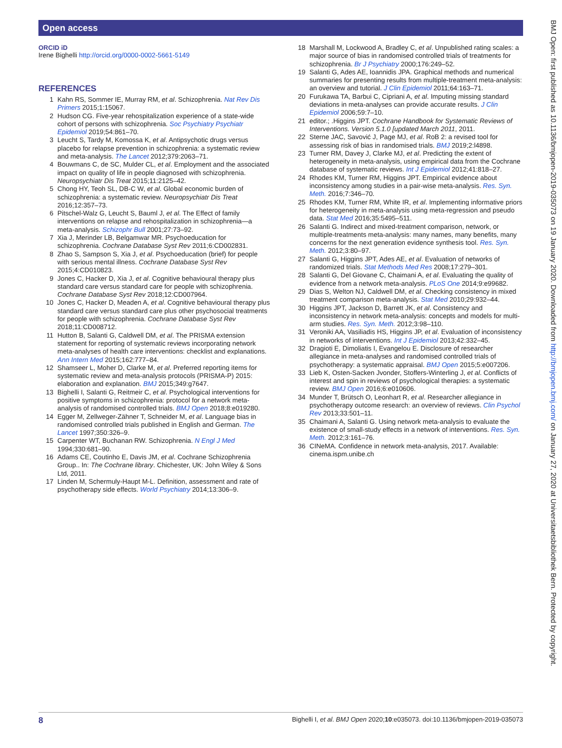Open access
ORCID iD
Irene Bighelli http://orcid.org/0000-0002-5661-5149
REFERENCES
1 Kahn RS, Sommer IE, Murray RM, et al. Schizophrenia. Nat Rev Dis Primers 2015;1:15067.
2 Hudson CG. Five-year rehospitalization experience of a state-wide cohort of persons with schizophrenia. Soc Psychiatry Psychiatr Epidemiol 2019;54:861–70.
3 Leucht S, Tardy M, Komossa K, et al. Antipsychotic drugs versus placebo for relapse prevention in schizophrenia: a systematic review and meta-analysis. The Lancet 2012;379:2063–71.
4 Bouwmans C, de SC, Mulder CL, et al. Employment and the associated impact on quality of life in people diagnosed with schizophrenia. Neuropsychiatr Dis Treat 2015;11:2125–42.
5 Chong HY, Teoh SL, DB-C W, et al. Global economic burden of schizophrenia: a systematic review. Neuropsychiatr Dis Treat 2016;12:357–73.
6 Pitschel-Walz G, Leucht S, Bauml J, et al. The Effect of family interventions on relapse and rehospitalization in schizophrenia—a meta-analysis. Schizophr Bull 2001;27:73–92.
7 Xia J, Merinder LB, Belgamwar MR. Psychoeducation for schizophrenia. Cochrane Database Syst Rev 2011;6:CD002831.
8 Zhao S, Sampson S, Xia J, et al. Psychoeducation (brief) for people with serious mental illness. Cochrane Database Syst Rev 2015;4:CD010823.
9 Jones C, Hacker D, Xia J, et al. Cognitive behavioural therapy plus standard care versus standard care for people with schizophrenia. Cochrane Database Syst Rev 2018;12:CD007964.
10 Jones C, Hacker D, Meaden A, et al. Cognitive behavioural therapy plus standard care versus standard care plus other psychosocial treatments for people with schizophrenia. Cochrane Database Syst Rev 2018;11:CD008712.
11 Hutton B, Salanti G, Caldwell DM, et al. The PRISMA extension statement for reporting of systematic reviews incorporating network meta-analyses of health care interventions: checklist and explanations. Ann Intern Med 2015;162:777–84.
12 Shamseer L, Moher D, Clarke M, et al. Preferred reporting items for systematic review and meta-analysis protocols (PRISMA-P) 2015: elaboration and explanation. BMJ 2015;349:g7647.
13 Bighelli I, Salanti G, Reitmeir C, et al. Psychological interventions for positive symptoms in schizophrenia: protocol for a network meta-analysis of randomised controlled trials. BMJ Open 2018;8:e019280.
14 Egger M, Zellweger-Zähner T, Schneider M, et al. Language bias in randomised controlled trials published in English and German. The Lancet 1997;350:326–9.
15 Carpenter WT, Buchanan RW. Schizophrenia. N Engl J Med 1994;330:681–90.
16 Adams CE, Coutinho E, Davis JM, et al. Cochrane Schizophrenia Group.. In: The Cochrane library. Chichester, UK: John Wiley & Sons Ltd, 2011.
17 Linden M, Schermuly-Haupt M-L. Definition, assessment and rate of psychotherapy side effects. World Psychiatry 2014;13:306–9.
18 Marshall M, Lockwood A, Bradley C, et al. Unpublished rating scales: a major source of bias in randomised controlled trials of treatments for schizophrenia. Br J Psychiatry 2000;176:249–52.
19 Salanti G, Ades AE, Ioannidis JPA. Graphical methods and numerical summaries for presenting results from multiple-treatment meta-analysis: an overview and tutorial. J Clin Epidemiol 2011;64:163–71.
20 Furukawa TA, Barbui C, Cipriani A, et al. Imputing missing standard deviations in meta-analyses can provide accurate results. J Clin Epidemiol 2006;59:7–10.
21 editor.; .Higgins JPT. Cochrane Handbook for Systematic Reviews of Interventions. Version 5.1.0 [updated March 2011, 2011.
22 Sterne JAC, Savović J, Page MJ, et al. RoB 2: a revised tool for assessing risk of bias in randomised trials. BMJ 2019;2:l4898.
23 Turner RM, Davey J, Clarke MJ, et al. Predicting the extent of heterogeneity in meta-analysis, using empirical data from the Cochrane database of systematic reviews. Int J Epidemiol 2012;41:818–27.
24 Rhodes KM, Turner RM, Higgins JPT. Empirical evidence about inconsistency among studies in a pair-wise meta-analysis. Res. Syn. Meth. 2016;7:346–70.
25 Rhodes KM, Turner RM, White IR, et al. Implementing informative priors for heterogeneity in meta-analysis using meta-regression and pseudo data. Stat Med 2016;35:5495–511.
26 Salanti G. Indirect and mixed-treatment comparison, network, or multiple-treatments meta-analysis: many names, many benefits, many concerns for the next generation evidence synthesis tool. Res. Syn. Meth. 2012;3:80–97.
27 Salanti G, Higgins JPT, Ades AE, et al. Evaluation of networks of randomized trials. Stat Methods Med Res 2008;17:279–301.
28 Salanti G, Del Giovane C, Chaimani A, et al. Evaluating the quality of evidence from a network meta-analysis. PLoS One 2014;9:e99682.
29 Dias S, Welton NJ, Caldwell DM, et al. Checking consistency in mixed treatment comparison meta-analysis. Stat Med 2010;29:932–44.
30 Higgins JPT, Jackson D, Barrett JK, et al. Consistency and inconsistency in network meta-analysis: concepts and models for multi-arm studies. Res. Syn. Meth. 2012;3:98–110.
31 Veroniki AA, Vasiliadis HS, Higgins JP, et al. Evaluation of inconsistency in networks of interventions. Int J Epidemiol 2013;42:332–45.
32 Dragioti E, Dimoliatis I, Evangelou E. Disclosure of researcher allegiance in meta-analyses and randomised controlled trials of psychotherapy: a systematic appraisal. BMJ Open 2015;5:e007206.
33 Lieb K, Osten-Sacken Jvonder, Stoffers-Winterling J, et al. Conflicts of interest and spin in reviews of psychological therapies: a systematic review. BMJ Open 2016;6:e010606.
34 Munder T, Brütsch O, Leonhart R, et al. Researcher allegiance in psychotherapy outcome research: an overview of reviews. Clin Psychol Rev 2013;33:501–11.
35 Chaimani A, Salanti G. Using network meta-analysis to evaluate the existence of small-study effects in a network of interventions. Res. Syn. Meth. 2012;3:161–76.
36 CINeMA. Confidence in network meta-analysis, 2017. Available: cinema.ispm.unibe.ch
8 Bighelli I, et al. BMJ Open 2020;10:e035073. doi:10.1136/bmjopen-2019-035073
BMJ Open: first published as 10.1136/bmjopen-2019-035073 on 19 January 2020. Downloaded from http://bmjopen.bmj.com/ on January 27, 2020 at Universitaetsbibliothek Bern. Protected by copyright.